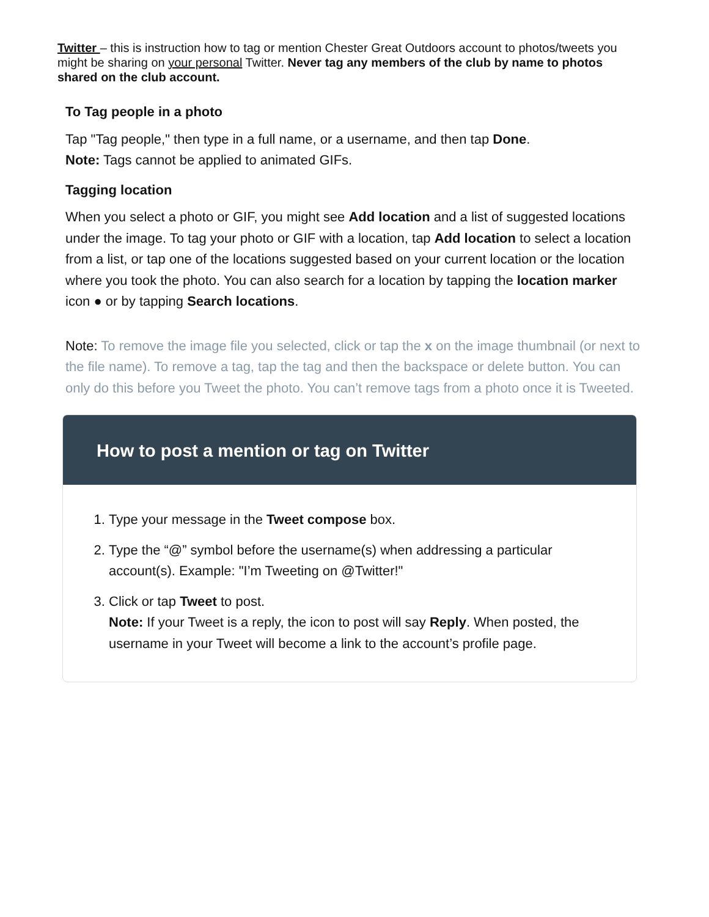Twitter – this is instruction how to tag or mention Chester Great Outdoors account to photos/tweets you might be sharing on your personal Twitter. Never tag any members of the club by name to photos shared on the club account.
To Tag people in a photo
Tap "Tag people," then type in a full name, or a username, and then tap Done.
Note: Tags cannot be applied to animated GIFs.
Tagging location
When you select a photo or GIF, you might see Add location and a list of suggested locations under the image. To tag your photo or GIF with a location, tap Add location to select a location from a list, or tap one of the locations suggested based on your current location or the location where you took the photo. You can also search for a location by tapping the location marker icon ● or by tapping Search locations.
Note: To remove the image file you selected, click or tap the x on the image thumbnail (or next to the file name). To remove a tag, tap the tag and then the backspace or delete button. You can only do this before you Tweet the photo. You can’t remove tags from a photo once it is Tweeted.
How to post a mention or tag on Twitter
1. Type your message in the Tweet compose box.
2. Type the “@” symbol before the username(s) when addressing a particular account(s). Example: "I’m Tweeting on @Twitter!"
3. Click or tap Tweet to post.
Note: If your Tweet is a reply, the icon to post will say Reply. When posted, the username in your Tweet will become a link to the account’s profile page.